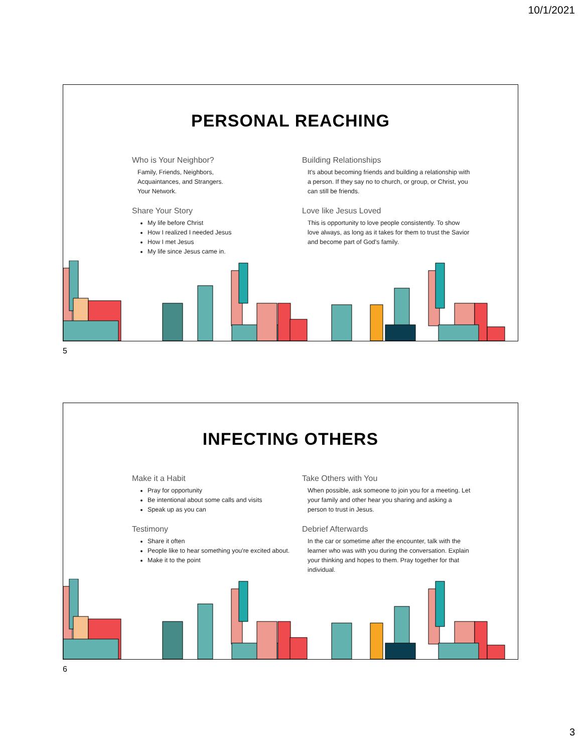10/1/2021
PERSONAL REACHING
Who is Your Neighbor?
Family, Friends, Neighbors,
Acquaintances, and Strangers.
Your Network.
Share Your Story
My life before Christ
How I realized I needed Jesus
How I met Jesus
My life since Jesus came in.
Building Relationships
It's about becoming friends and building a relationship with a person. If they say no to church, or group, or Christ, you can still be friends.
Love like Jesus Loved
This is opportunity to love people consistently. To show love always, as long as it takes for them to trust the Savior and become part of God's family.
5
INFECTING OTHERS
Make it a Habit
Pray for opportunity
Be intentional about some calls and visits
Speak up as you can
Testimony
Share it often
People like to hear something you're excited about.
Make it to the point
Take Others with You
When possible, ask someone to join you for a meeting. Let your family and other hear you sharing and asking a person to trust in Jesus.
Debrief Afterwards
In the car or sometime after the encounter, talk with the learner who was with you during the conversation. Explain your thinking and hopes to them. Pray together for that individual.
6
3